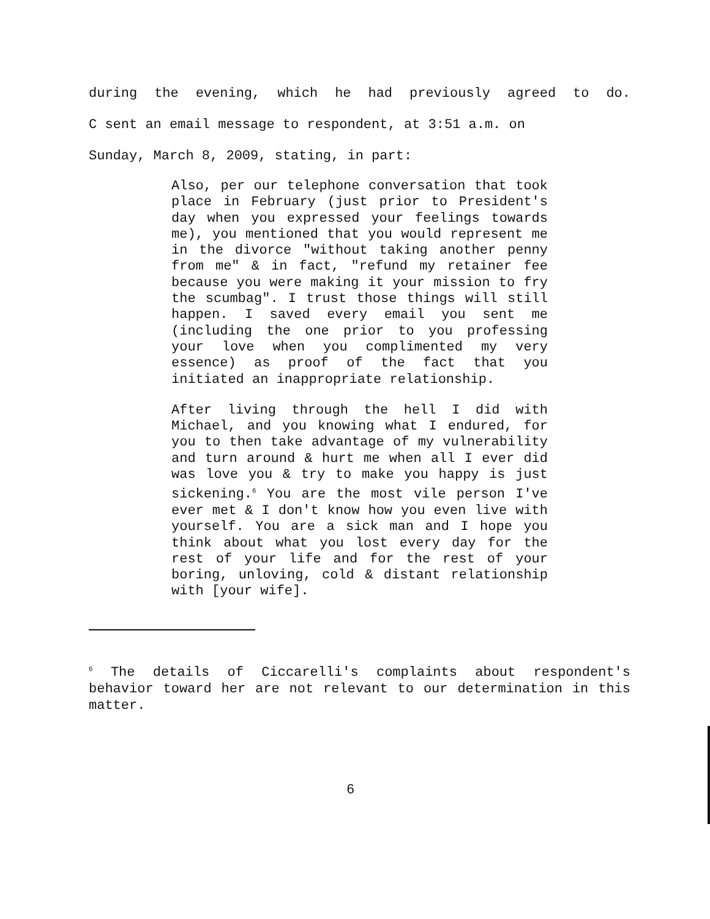during the evening, which he had previously agreed to do.
C sent an email message to respondent, at 3:51 a.m. on
Sunday, March 8, 2009, stating, in part:
Also, per our telephone conversation that took place in February (just prior to President's day when you expressed your feelings towards me), you mentioned that you would represent me in the divorce "without taking another penny from me" & in fact, "refund my retainer fee because you were making it your mission to fry the scumbag". I trust those things will still happen. I saved every email you sent me (including the one prior to you professing your love when you complimented my very essence) as proof of the fact that you initiated an inappropriate relationship.
After living through the hell I did with Michael, and you knowing what I endured, for you to then take advantage of my vulnerability and turn around & hurt me when all I ever did was love you & try to make you happy is just sickening.<sup>6</sup> You are the most vile person I've ever met & I don't know how you even live with yourself. You are a sick man and I hope you think about what you lost every day for the rest of your life and for the rest of your boring, unloving, cold & distant relationship with [your wife].
<sup>6</sup> The details of Ciccarelli's complaints about respondent's behavior toward her are not relevant to our determination in this matter.
6